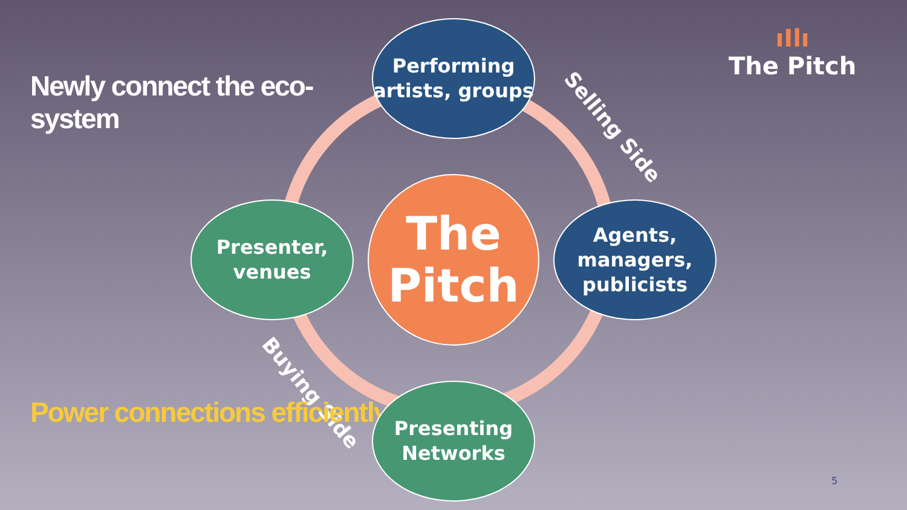Newly connect the eco-system
Performing artists, groups
Selling Side
ıIlı
The Pitch
Presenter, venues
The Pitch
Agents, managers, publicists
Buying Side
Power connections efficiently
Presenting Networks
5